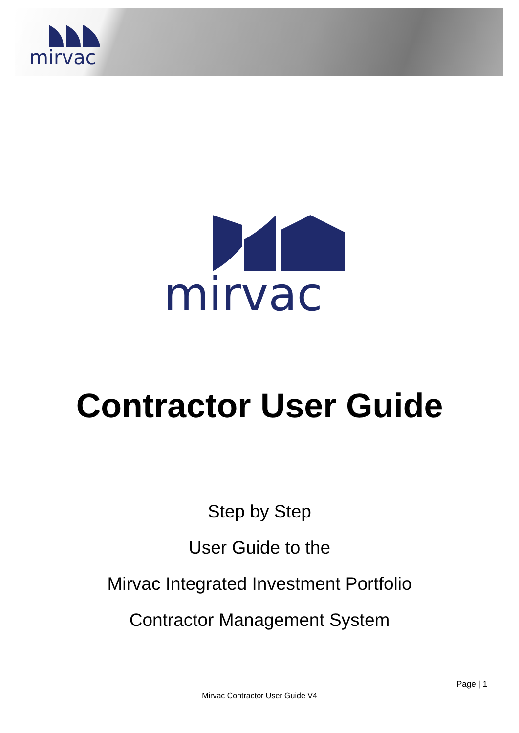mirvac
mirvac
Contractor User Guide
Step by Step
User Guide to the
Mirvac Integrated Investment Portfolio
Contractor Management System
Page | 1
Mirvac Contractor User Guide V4